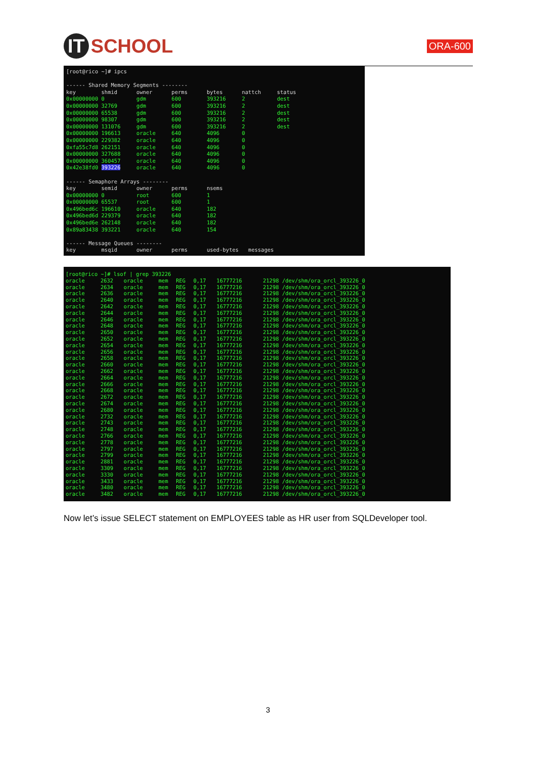IT SCHOOL
ORA-600
[root@rico ~]# ipcs ------ Shared Memory Segments -------- key shmid owner perms bytes nattch status 0x00000000 0 gdm 600 393216 2 dest 0x00000000 32769 gdm 600 393216 2 dest 0x00000000 65538 gdm 600 393216 2 dest 0x00000000 98307 gdm 600 393216 2 dest 0x00000000 131076 gdm 600 393216 2 dest 0x00000000 196613 oracle 640 4096 0 0x00000000 229382 oracle 640 4096 0 0xfa55c7d8 262151 oracle 640 4096 0 0x00000000 327688 oracle 640 4096 0 0x00000000 360457 oracle 640 4096 0 0x42e38fd0 393226 oracle 640 4096 0 ------ Semaphore Arrays -------- key semid owner perms nsems 0x00000000 0 root 600 1 0x00000000 65537 root 600 1 0x496bed6c 196610 oracle 640 182 0x496bed6d 229379 oracle 640 182 0x496bed6e 262148 oracle 640 182 0x89a83438 393221 oracle 640 154 ------ Message Queues -------- key msqid owner perms used-bytes messages
[root@rico ~]# lsof | grep 393226
| oracle | 2632 | oracle | mem | REG | 0,17 | 16777216 | 21298 /dev/shm/ora_orcl_393226_0 |
| oracle | 2634 | oracle | mem | REG | 0,17 | 16777216 | 21298 /dev/shm/ora_orcl_393226_0 |
| oracle | 2636 | oracle | mem | REG | 0,17 | 16777216 | 21298 /dev/shm/ora_orcl_393226_0 |
| oracle | 2640 | oracle | mem | REG | 0,17 | 16777216 | 21298 /dev/shm/ora_orcl_393226_0 |
| oracle | 2642 | oracle | mem | REG | 0,17 | 16777216 | 21298 /dev/shm/ora_orcl_393226_0 |
| oracle | 2644 | oracle | mem | REG | 0,17 | 16777216 | 21298 /dev/shm/ora_orcl_393226_0 |
| oracle | 2646 | oracle | mem | REG | 0,17 | 16777216 | 21298 /dev/shm/ora_orcl_393226_0 |
| oracle | 2648 | oracle | mem | REG | 0,17 | 16777216 | 21298 /dev/shm/ora_orcl_393226_0 |
| oracle | 2650 | oracle | mem | REG | 0,17 | 16777216 | 21298 /dev/shm/ora_orcl_393226_0 |
| oracle | 2652 | oracle | mem | REG | 0,17 | 16777216 | 21298 /dev/shm/ora_orcl_393226_0 |
| oracle | 2654 | oracle | mem | REG | 0,17 | 16777216 | 21298 /dev/shm/ora_orcl_393226_0 |
| oracle | 2656 | oracle | mem | REG | 0,17 | 16777216 | 21298 /dev/shm/ora_orcl_393226_0 |
| oracle | 2658 | oracle | mem | REG | 0,17 | 16777216 | 21298 /dev/shm/ora_orcl_393226_0 |
| oracle | 2660 | oracle | mem | REG | 0,17 | 16777216 | 21298 /dev/shm/ora_orcl_393226_0 |
| oracle | 2662 | oracle | mem | REG | 0,17 | 16777216 | 21298 /dev/shm/ora_orcl_393226_0 |
| oracle | 2664 | oracle | mem | REG | 0,17 | 16777216 | 21298 /dev/shm/ora_orcl_393226_0 |
| oracle | 2666 | oracle | mem | REG | 0,17 | 16777216 | 21298 /dev/shm/ora_orcl_393226_0 |
| oracle | 2668 | oracle | mem | REG | 0,17 | 16777216 | 21298 /dev/shm/ora_orcl_393226_0 |
| oracle | 2672 | oracle | mem | REG | 0,17 | 16777216 | 21298 /dev/shm/ora_orcl_393226_0 |
| oracle | 2674 | oracle | mem | REG | 0,17 | 16777216 | 21298 /dev/shm/ora_orcl_393226_0 |
| oracle | 2680 | oracle | mem | REG | 0,17 | 16777216 | 21298 /dev/shm/ora_orcl_393226_0 |
| oracle | 2732 | oracle | mem | REG | 0,17 | 16777216 | 21298 /dev/shm/ora_orcl_393226_0 |
| oracle | 2743 | oracle | mem | REG | 0,17 | 16777216 | 21298 /dev/shm/ora_orcl_393226_0 |
| oracle | 2748 | oracle | mem | REG | 0,17 | 16777216 | 21298 /dev/shm/ora_orcl_393226_0 |
| oracle | 2766 | oracle | mem | REG | 0,17 | 16777216 | 21298 /dev/shm/ora_orcl_393226_0 |
| oracle | 2778 | oracle | mem | REG | 0,17 | 16777216 | 21298 /dev/shm/ora_orcl_393226_0 |
| oracle | 2797 | oracle | mem | REG | 0,17 | 16777216 | 21298 /dev/shm/ora_orcl_393226_0 |
| oracle | 2799 | oracle | mem | REG | 0,17 | 16777216 | 21298 /dev/shm/ora_orcl_393226_0 |
| oracle | 2881 | oracle | mem | REG | 0,17 | 16777216 | 21298 /dev/shm/ora_orcl_393226_0 |
| oracle | 3309 | oracle | mem | REG | 0,17 | 16777216 | 21298 /dev/shm/ora_orcl_393226_0 |
| oracle | 3330 | oracle | mem | REG | 0,17 | 16777216 | 21298 /dev/shm/ora_orcl_393226_0 |
| oracle | 3433 | oracle | mem | REG | 0,17 | 16777216 | 21298 /dev/shm/ora_orcl_393226_0 |
| oracle | 3480 | oracle | mem | REG | 0,17 | 16777216 | 21298 /dev/shm/ora_orcl_393226_0 |
| oracle | 3482 | oracle | mem | REG | 0,17 | 16777216 | 21298 /dev/shm/ora_orcl_393226_0 |
Now let’s issue SELECT statement on EMPLOYEES table as HR user from SQLDeveloper tool.
3